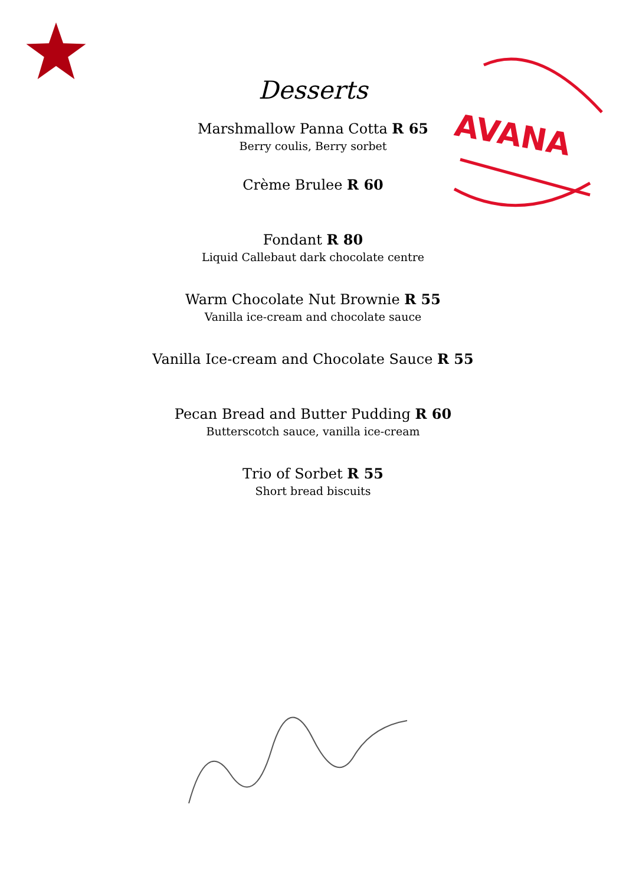AVANA
Desserts
Marshmallow Panna Cotta R 65
Berry coulis, Berry sorbet
Crème Brulee R 60
Fondant R 80
Liquid Callebaut dark chocolate centre
Warm Chocolate Nut Brownie R 55
Vanilla ice-cream and chocolate sauce
Vanilla Ice-cream and Chocolate Sauce R 55
Pecan Bread and Butter Pudding R 60
Butterscotch sauce, vanilla ice-cream
Trio of Sorbet R 55
Short bread biscuits